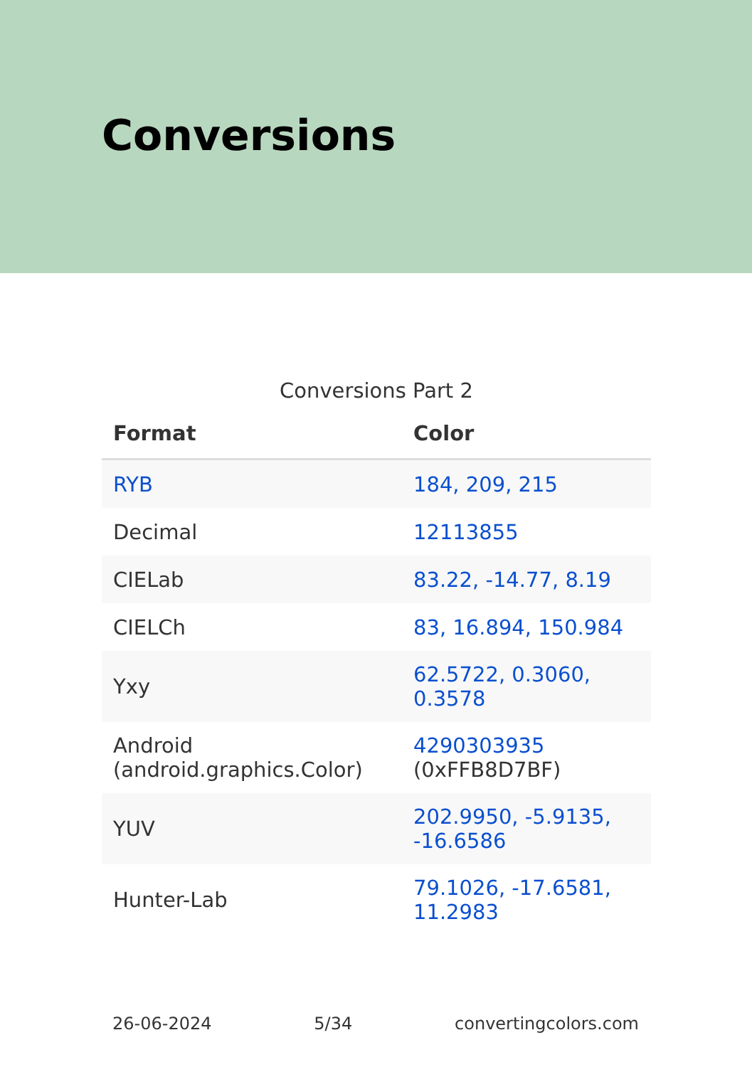Conversions
Conversions Part 2
| Format | Color |
| --- | --- |
| RYB | 184, 209, 215 |
| Decimal | 12113855 |
| CIELab | 83.22, -14.77, 8.19 |
| CIELCh | 83, 16.894, 150.984 |
| Yxy | 62.5722, 0.3060, 0.3578 |
| Android (android.graphics.Color) | 4290303935 (0xFFB8D7BF) |
| YUV | 202.9950, -5.9135, -16.6586 |
| Hunter-Lab | 79.1026, -17.6581, 11.2983 |
26-06-2024 5/34 convertingcolors.com